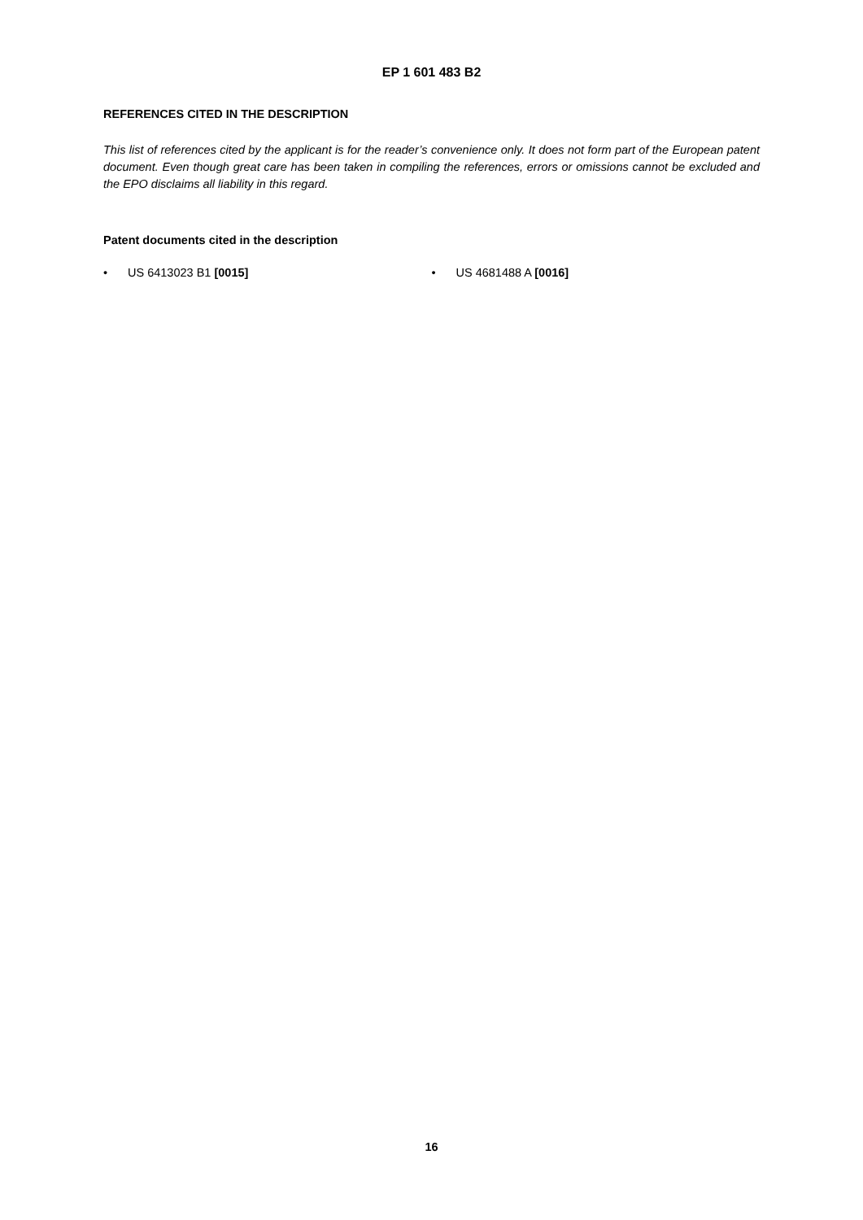EP 1 601 483 B2
REFERENCES CITED IN THE DESCRIPTION
This list of references cited by the applicant is for the reader’s convenience only. It does not form part of the European patent document. Even though great care has been taken in compiling the references, errors or omissions cannot be excluded and the EPO disclaims all liability in this regard.
Patent documents cited in the description
• US 6413023 B1 [0015] • US 4681488 A [0016]
16